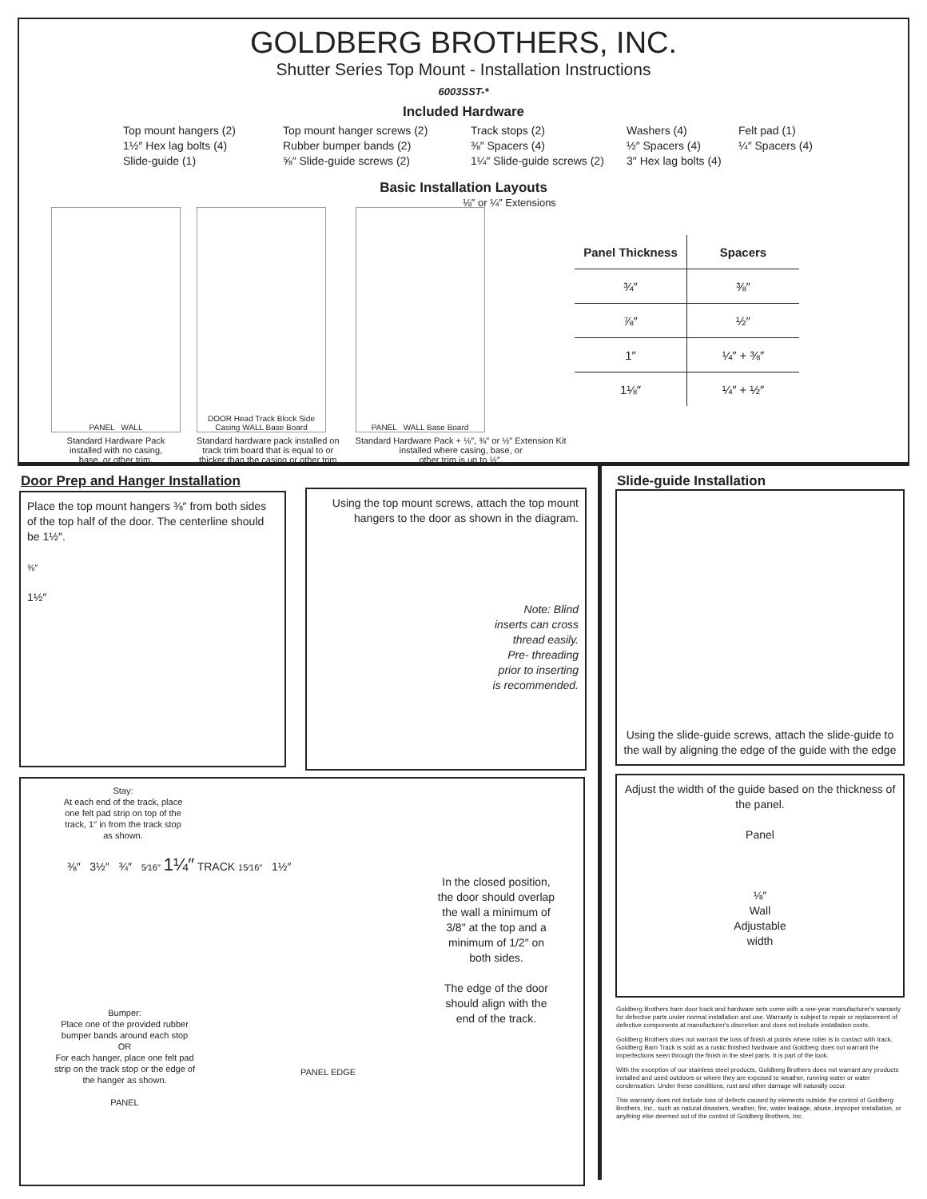GOLDBERG BROTHERS, INC.
Shutter Series Top Mount - Installation Instructions
6003SST-*
Included Hardware
Top mount hangers (2) Top mount hanger screws (2) Track stops (2) Washers (4) Felt pad (1) 1½″ Hex lag bolts (4) Rubber bumper bands (2) ⅜″ Spacers (4) ½″ Spacers (4) ¼″ Spacers (4) Slide-guide (1) ⅝″ Slide-guide screws (2) 1¼″ Slide-guide screws (2) 3″ Hex lag bolts (4)
Basic Installation Layouts
⅛″ or ¼″ Extensions
PANEL WALL
Standard Hardware Pack
installed with no casing,
base, or other trim.
DOOR Head Track Block Side Casing WALL Base Board
Standard hardware pack installed on
track trim board that is equal to or
thicker than the casing or other trim
PANEL WALL Base Board
Standard Hardware Pack + ⅛″, ¾″ or ½″ Extension Kit
installed where casing, base, or
other trim is up to ½″.
| Panel Thickness | Spacers |
| --- | --- |
| ¾″ | ⅜″ |
| ⅞″ | ½″ |
| 1″ | ¼″ + ⅜″ |
| 1⅛″ | ¼″ + ½″ |
Door Prep and Hanger Installation
Place the top mount hangers ⅜″ from both sides of the top half of the door. The centerline should be 1½″.
⅜″
1½″
Using the top mount screws, attach the top mount hangers to the door as shown in the diagram.
Note: Blind
inserts can cross
thread easily.
Pre- threading
prior to inserting
is recommended.
Slide-guide Installation
Using the slide-guide screws, attach the slide-guide to the wall by aligning the edge of the guide with the edge
Adjust the width of the guide based on the thickness of the panel.
Panel
⅛″
Wall
Adjustable
width
Stay:
At each end of the track, place one felt pad strip on top of the track, 1″ in from the track stop as shown.
⅜″ 3½″ ¾″ 5⁄16″ 1¼″ TRACK 15⁄16″ 1½″
In the closed position, the door should overlap the wall a minimum of 3/8″ at the top and a minimum of 1/2″ on both sides.
The edge of the door should align with the end of the track.
Bumper:
Place one of the provided rubber bumper bands around each stop
OR
For each hanger, place one felt pad strip on the track stop or the edge of the hanger as shown.
PANEL
PANEL EDGE
Goldberg Brothers barn door track and hardware sets come with a one-year manufacturer's warranty for defective parts under normal installation and use. Warranty is subject to repair or replacement of defective components at manufacturer's discretion and does not include installation costs.
Goldberg Brothers does not warrant the loss of finish at points where roller is in contact with track. Goldberg Barn Track is sold as a rustic finished hardware and Goldberg does not warrant the imperfections seen through the finish in the steel parts. It is part of the look.
With the exception of our stainless steel products, Goldberg Brothers does not warrant any products installed and used outdoors or where they are exposed to weather, running water or water condensation. Under these conditions, rust and other damage will naturally occur.
This warranty does not include loss of defects caused by elements outside the control of Goldberg Brothers, Inc., such as natural disasters, weather, fire, water leakage, abuse, improper installation, or anything else deemed out of the control of Goldberg Brothers, Inc.